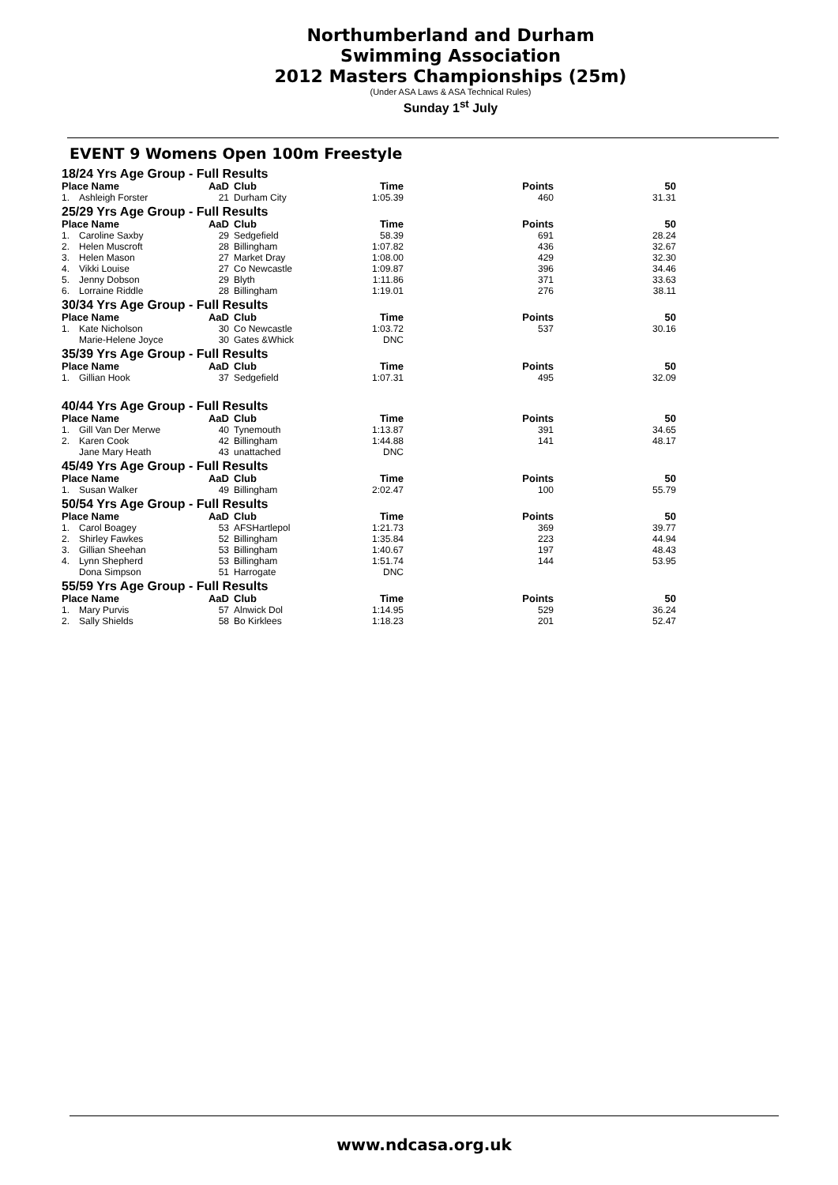Northumberland and Durham
Swimming Association
2012 Masters Championships (25m)
(Under ASA Laws & ASA Technical Rules)
Sunday 1<sup>st</sup> July
EVENT 9 Womens Open 100m Freestyle
| 18/24 Yrs Age Group - Full Results | | | | | | |
| Place Name | | AaD | Club | Time | Points | 50 |
| 1. | Ashleigh Forster | 21 | Durham City | 1:05.39 | 460 | 31.31 |
| 25/29 Yrs Age Group - Full Results | | | | | | |
| Place Name | | AaD | Club | Time | Points | 50 |
| 1. | Caroline Saxby | 29 | Sedgefield | 58.39 | 691 | 28.24 |
| 2. | Helen Muscroft | 28 | Billingham | 1:07.82 | 436 | 32.67 |
| 3. | Helen Mason | 27 | Market Dray | 1:08.00 | 429 | 32.30 |
| 4. | Vikki Louise | 27 | Co Newcastle | 1:09.87 | 396 | 34.46 |
| 5. | Jenny Dobson | 29 | Blyth | 1:11.86 | 371 | 33.63 |
| 6. | Lorraine Riddle | 28 | Billingham | 1:19.01 | 276 | 38.11 |
| 30/34 Yrs Age Group - Full Results | | | | | | |
| Place Name | | AaD | Club | Time | Points | 50 |
| 1. | Kate Nicholson | 30 | Co Newcastle | 1:03.72 | 537 | 30.16 |
| | Marie-Helene Joyce | 30 | Gates &Whick | DNC | | |
| 35/39 Yrs Age Group - Full Results | | | | | | |
| Place Name | | AaD | Club | Time | Points | 50 |
| 1. | Gillian Hook | 37 | Sedgefield | 1:07.31 | 495 | 32.09 |
| 40/44 Yrs Age Group - Full Results | | | | | | |
| Place Name | | AaD | Club | Time | Points | 50 |
| 1. | Gill Van Der Merwe | 40 | Tynemouth | 1:13.87 | 391 | 34.65 |
| 2. | Karen Cook | 42 | Billingham | 1:44.88 | 141 | 48.17 |
| | Jane Mary Heath | 43 | unattached | DNC | | |
| 45/49 Yrs Age Group - Full Results | | | | | | |
| Place Name | | AaD | Club | Time | Points | 50 |
| 1. | Susan Walker | 49 | Billingham | 2:02.47 | 100 | 55.79 |
| 50/54 Yrs Age Group - Full Results | | | | | | |
| Place Name | | AaD | Club | Time | Points | 50 |
| 1. | Carol Boagey | 53 | AFSHartlepol | 1:21.73 | 369 | 39.77 |
| 2. | Shirley Fawkes | 52 | Billingham | 1:35.84 | 223 | 44.94 |
| 3. | Gillian Sheehan | 53 | Billingham | 1:40.67 | 197 | 48.43 |
| 4. | Lynn Shepherd | 53 | Billingham | 1:51.74 | 144 | 53.95 |
| | Dona Simpson | 51 | Harrogate | DNC | | |
| 55/59 Yrs Age Group - Full Results | | | | | | |
| Place Name | | AaD | Club | Time | Points | 50 |
| 1. | Mary Purvis | 57 | Alnwick Dol | 1:14.95 | 529 | 36.24 |
| 2. | Sally Shields | 58 | Bo Kirklees | 1:18.23 | 201 | 52.47 |
www.ndcasa.org.uk